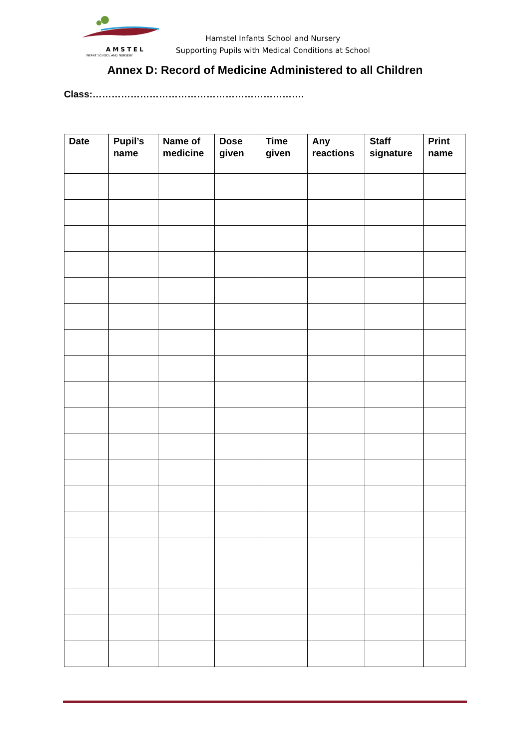A M S T E L
INFANT SCHOOL AND NURSERY
Hamstel Infants School and Nursery
Supporting Pupils with Medical Conditions at School
Annex D: Record of Medicine Administered to all Children
Class:………………………………………………………….
| Date | Pupil’s name | Name of medicine | Dose given | Time given | Any reactions | Staff signature | Print name |
| --- | --- | --- | --- | --- | --- | --- | --- |